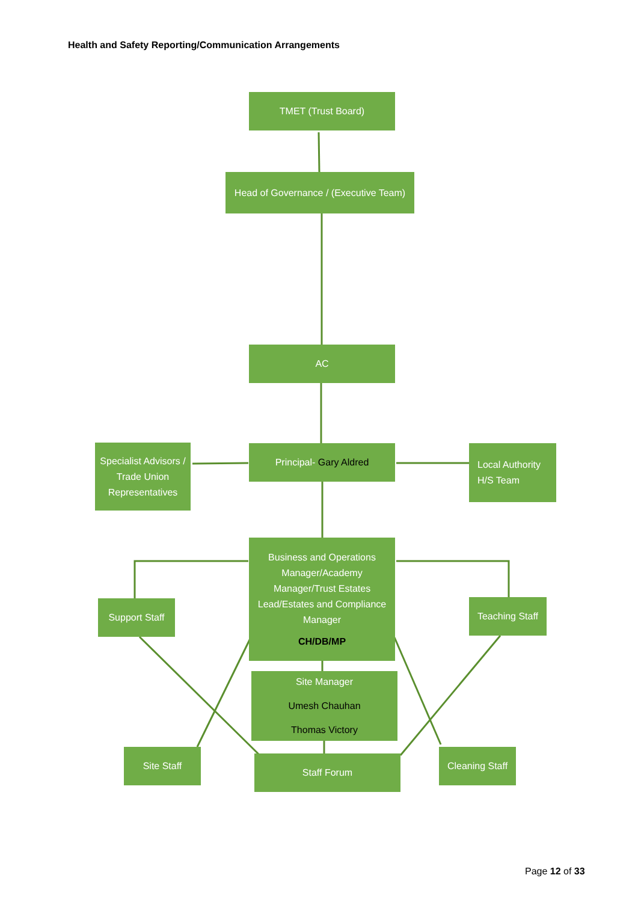Health and Safety Reporting/Communication Arrangements
TMET (Trust Board)
Head of Governance / (Executive Team)
AC
Specialist Advisors / Trade Union Representatives
Principal- Gary Aldred
Local Authority H/S Team
Business and Operations Manager/Academy Manager/Trust Estates Lead/Estates and Compliance Manager
CH/DB/MP
Support Staff
Teaching Staff
Site Manager
Umesh Chauhan
Thomas Victory
Site Staff
Staff Forum
Cleaning Staff
Page 12 of 33